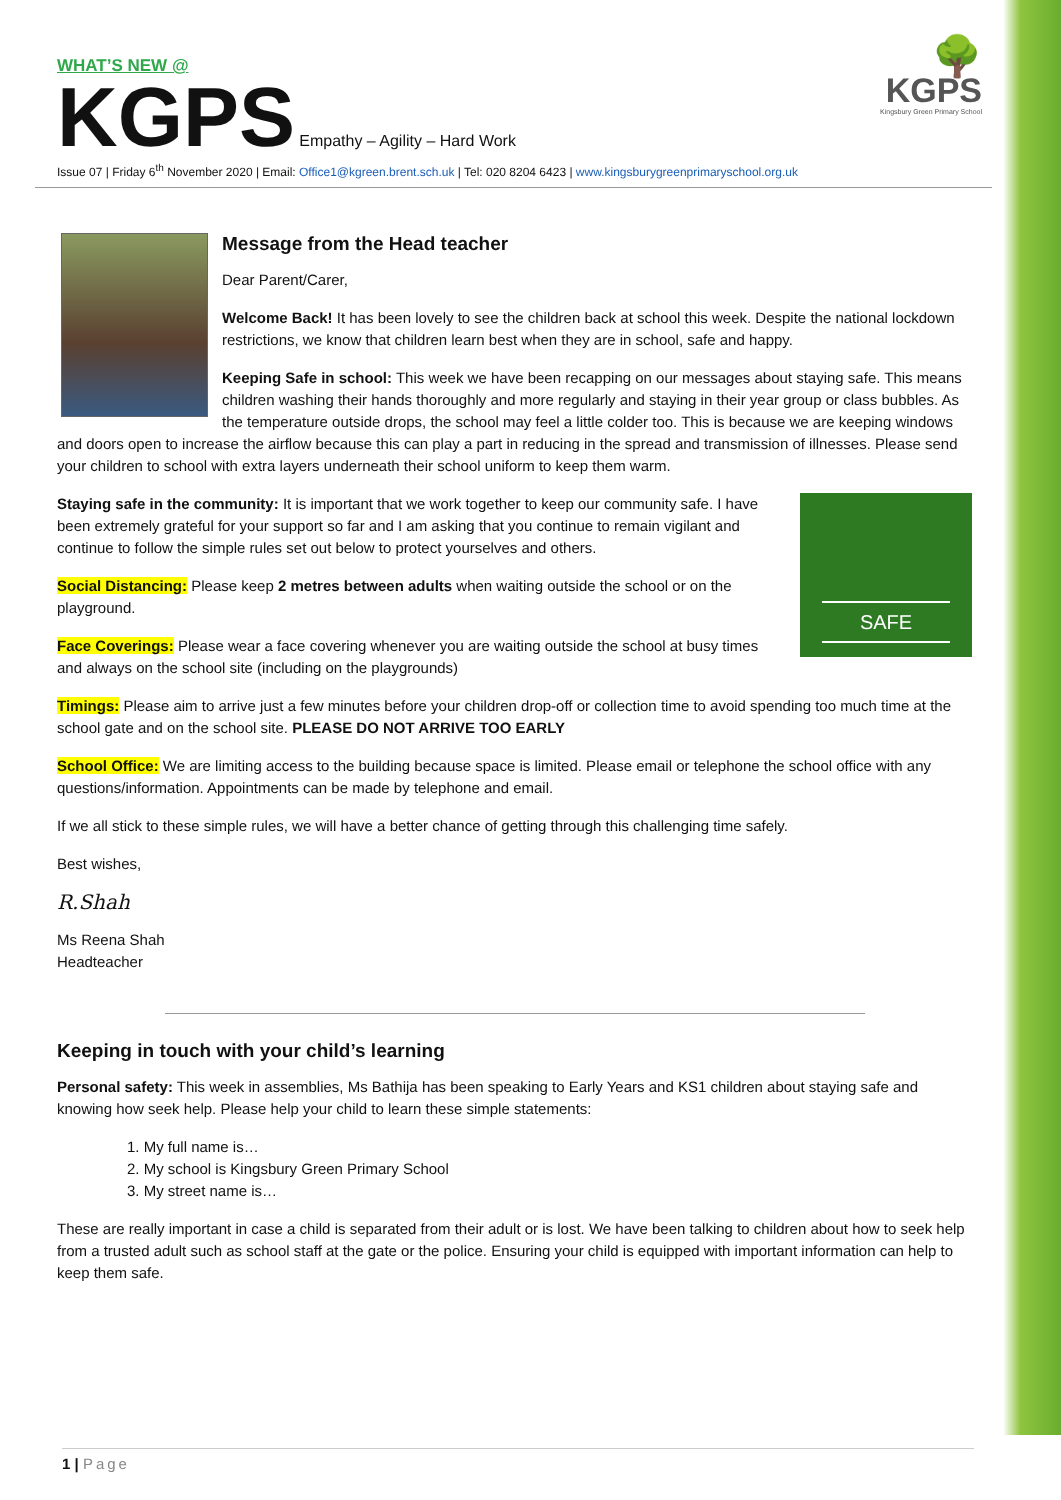🌳
KGPS
Kingsbury Green Primary School
WHAT’S NEW @
KGPS Empathy – Agility – Hard Work
Issue 07 | Friday 6<sup>th</sup> November 2020 | Email: Office1@kgreen.brent.sch.uk | Tel: 020 8204 6423 | www.kingsburygreenprimaryschool.org.uk
Message from the Head teacher
Dear Parent/Carer,
Welcome Back! It has been lovely to see the children back at school this week. Despite the national lockdown restrictions, we know that children learn best when they are in school, safe and happy.
Keeping Safe in school: This week we have been recapping on our messages about staying safe. This means children washing their hands thoroughly and more regularly and staying in their year group or class bubbles. As the temperature outside drops, the school may feel a little colder too. This is because we are keeping windows and doors open to increase the airflow because this can play a part in reducing in the spread and transmission of illnesses. Please send your children to school with extra layers underneath their school uniform to keep them warm.
SAFE
Staying safe in the community: It is important that we work together to keep our community safe. I have been extremely grateful for your support so far and I am asking that you continue to remain vigilant and continue to follow the simple rules set out below to protect yourselves and others.
Social Distancing: Please keep 2 metres between adults when waiting outside the school or on the playground.
Face Coverings: Please wear a face covering whenever you are waiting outside the school at busy times and always on the school site (including on the playgrounds)
Timings: Please aim to arrive just a few minutes before your children drop-off or collection time to avoid spending too much time at the school gate and on the school site. PLEASE DO NOT ARRIVE TOO EARLY
School Office: We are limiting access to the building because space is limited. Please email or telephone the school office with any questions/information. Appointments can be made by telephone and email.
If we all stick to these simple rules, we will have a better chance of getting through this challenging time safely.
Best wishes,
R.Shah
Ms Reena Shah
Headteacher
Keeping in touch with your child’s learning
Personal safety: This week in assemblies, Ms Bathija has been speaking to Early Years and KS1 children about staying safe and knowing how seek help. Please help your child to learn these simple statements:
1. My full name is…
2. My school is Kingsbury Green Primary School
3. My street name is…
These are really important in case a child is separated from their adult or is lost. We have been talking to children about how to seek help from a trusted adult such as school staff at the gate or the police. Ensuring your child is equipped with important information can help to keep them safe.
1 | Page